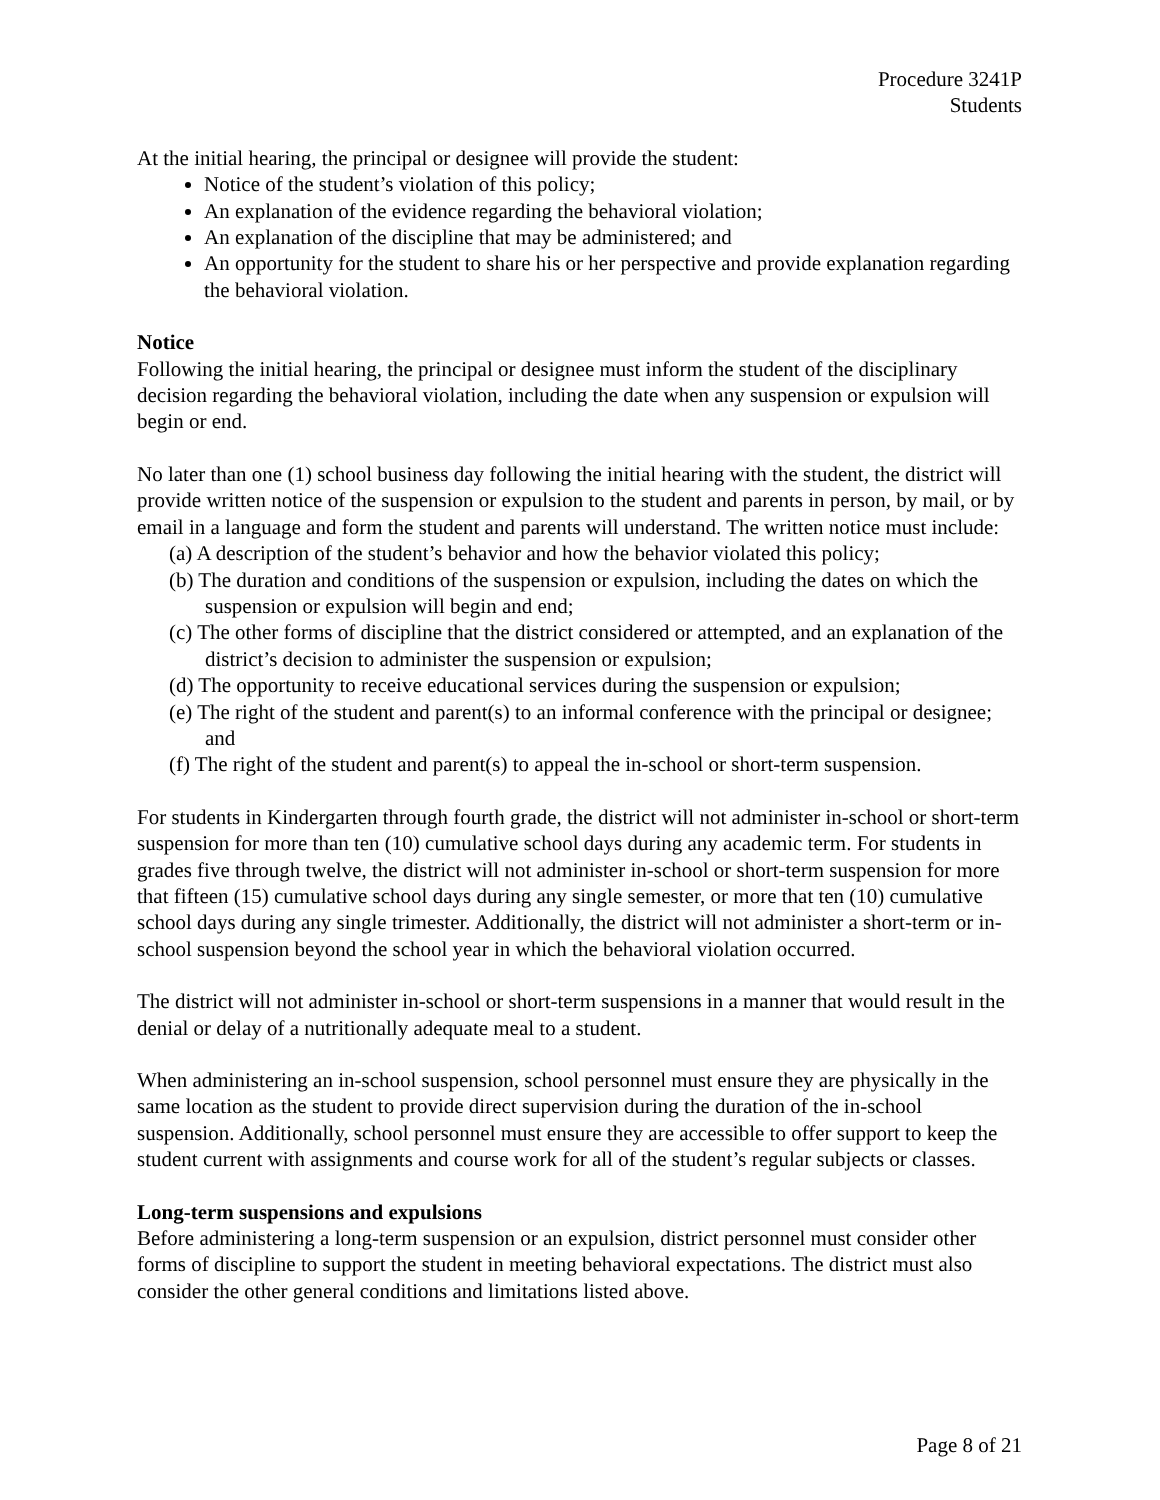Procedure 3241P
Students
At the initial hearing, the principal or designee will provide the student:
Notice of the student’s violation of this policy;
An explanation of the evidence regarding the behavioral violation;
An explanation of the discipline that may be administered; and
An opportunity for the student to share his or her perspective and provide explanation regarding the behavioral violation.
Notice
Following the initial hearing, the principal or designee must inform the student of the disciplinary decision regarding the behavioral violation, including the date when any suspension or expulsion will begin or end.
No later than one (1) school business day following the initial hearing with the student, the district will provide written notice of the suspension or expulsion to the student and parents in person, by mail, or by email in a language and form the student and parents will understand. The written notice must include:
(a) A description of the student’s behavior and how the behavior violated this policy;
(b) The duration and conditions of the suspension or expulsion, including the dates on which the suspension or expulsion will begin and end;
(c) The other forms of discipline that the district considered or attempted, and an explanation of the district’s decision to administer the suspension or expulsion;
(d) The opportunity to receive educational services during the suspension or expulsion;
(e) The right of the student and parent(s) to an informal conference with the principal or designee; and
(f) The right of the student and parent(s) to appeal the in-school or short-term suspension.
For students in Kindergarten through fourth grade, the district will not administer in-school or short-term suspension for more than ten (10) cumulative school days during any academic term. For students in grades five through twelve, the district will not administer in-school or short-term suspension for more that fifteen (15) cumulative school days during any single semester, or more that ten (10) cumulative school days during any single trimester. Additionally, the district will not administer a short-term or in-school suspension beyond the school year in which the behavioral violation occurred.
The district will not administer in-school or short-term suspensions in a manner that would result in the denial or delay of a nutritionally adequate meal to a student.
When administering an in-school suspension, school personnel must ensure they are physically in the same location as the student to provide direct supervision during the duration of the in-school suspension. Additionally, school personnel must ensure they are accessible to offer support to keep the student current with assignments and course work for all of the student’s regular subjects or classes.
Long-term suspensions and expulsions
Before administering a long-term suspension or an expulsion, district personnel must consider other forms of discipline to support the student in meeting behavioral expectations. The district must also consider the other general conditions and limitations listed above.
Page 8 of 21